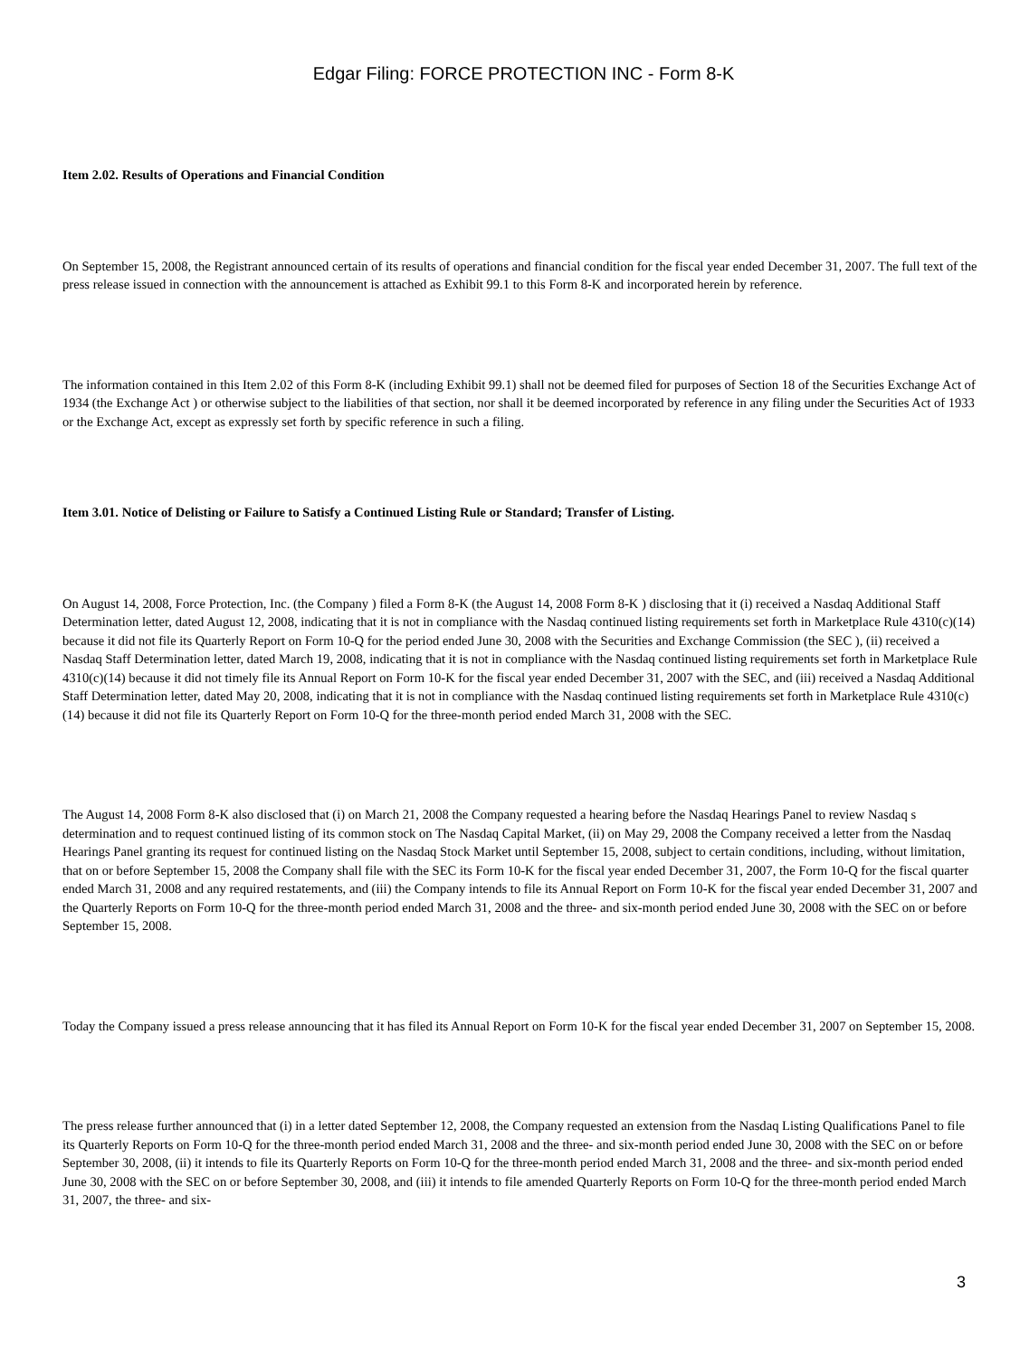Edgar Filing: FORCE PROTECTION INC - Form 8-K
Item 2.02. Results of Operations and Financial Condition
On September 15, 2008, the Registrant announced certain of its results of operations and financial condition for the fiscal year ended December 31, 2007. The full text of the press release issued in connection with the announcement is attached as Exhibit 99.1 to this Form 8-K and incorporated herein by reference.
The information contained in this Item 2.02 of this Form 8-K (including Exhibit 99.1) shall not be deemed filed for purposes of Section 18 of the Securities Exchange Act of 1934 (the Exchange Act ) or otherwise subject to the liabilities of that section, nor shall it be deemed incorporated by reference in any filing under the Securities Act of 1933 or the Exchange Act, except as expressly set forth by specific reference in such a filing.
Item 3.01. Notice of Delisting or Failure to Satisfy a Continued Listing Rule or Standard; Transfer of Listing.
On August 14, 2008, Force Protection, Inc. (the Company ) filed a Form 8-K (the August 14, 2008 Form 8-K ) disclosing that it (i) received a Nasdaq Additional Staff Determination letter, dated August 12, 2008, indicating that it is not in compliance with the Nasdaq continued listing requirements set forth in Marketplace Rule 4310(c)(14) because it did not file its Quarterly Report on Form 10-Q for the period ended June 30, 2008 with the Securities and Exchange Commission (the SEC ), (ii) received a Nasdaq Staff Determination letter, dated March 19, 2008, indicating that it is not in compliance with the Nasdaq continued listing requirements set forth in Marketplace Rule 4310(c)(14) because it did not timely file its Annual Report on Form 10-K for the fiscal year ended December 31, 2007 with the SEC, and (iii) received a Nasdaq Additional Staff Determination letter, dated May 20, 2008, indicating that it is not in compliance with the Nasdaq continued listing requirements set forth in Marketplace Rule 4310(c)(14) because it did not file its Quarterly Report on Form 10-Q for the three-month period ended March 31, 2008 with the SEC.
The August 14, 2008 Form 8-K also disclosed that (i) on March 21, 2008 the Company requested a hearing before the Nasdaq Hearings Panel to review Nasdaq s determination and to request continued listing of its common stock on The Nasdaq Capital Market, (ii) on May 29, 2008 the Company received a letter from the Nasdaq Hearings Panel granting its request for continued listing on the Nasdaq Stock Market until September 15, 2008, subject to certain conditions, including, without limitation, that on or before September 15, 2008 the Company shall file with the SEC its Form 10-K for the fiscal year ended December 31, 2007, the Form 10-Q for the fiscal quarter ended March 31, 2008 and any required restatements, and (iii) the Company intends to file its Annual Report on Form 10-K for the fiscal year ended December 31, 2007 and the Quarterly Reports on Form 10-Q for the three-month period ended March 31, 2008 and the three- and six-month period ended June 30, 2008 with the SEC on or before September 15, 2008.
Today the Company issued a press release announcing that it has filed its Annual Report on Form 10-K for the fiscal year ended December 31, 2007 on September 15, 2008.
The press release further announced that (i) in a letter dated September 12, 2008, the Company requested an extension from the Nasdaq Listing Qualifications Panel to file its Quarterly Reports on Form 10-Q for the three-month period ended March 31, 2008 and the three- and six-month period ended June 30, 2008 with the SEC on or before September 30, 2008, (ii) it intends to file its Quarterly Reports on Form 10-Q for the three-month period ended March 31, 2008 and the three- and six-month period ended June 30, 2008 with the SEC on or before September 30, 2008, and (iii) it intends to file amended Quarterly Reports on Form 10-Q for the three-month period ended March 31, 2007, the three- and six-
3